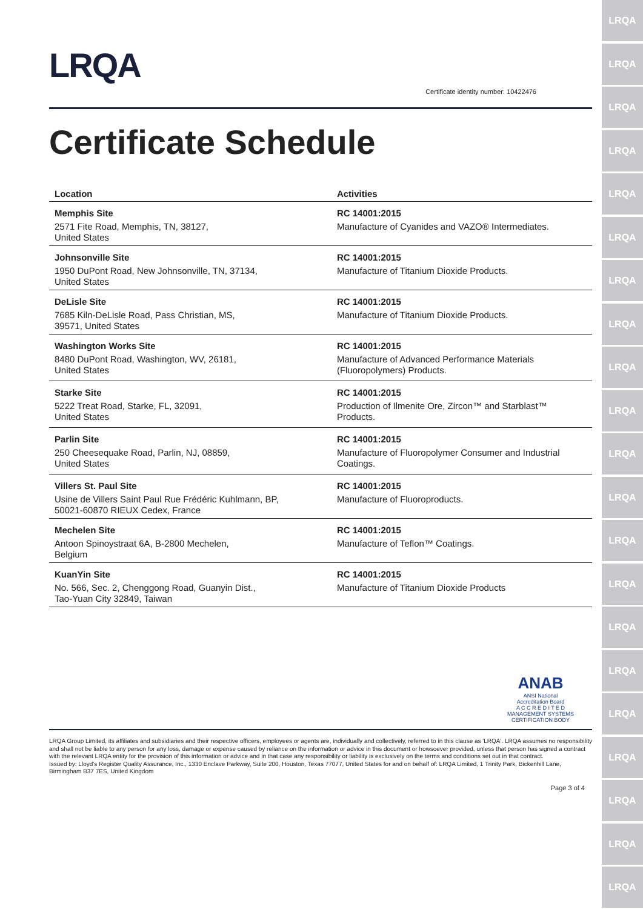LRQA
Certificate identity number: 10422476
Certificate Schedule
| Location | Activities |
| --- | --- |
| Memphis Site 2571 Fite Road, Memphis, TN, 38127, United States | RC 14001:2015 Manufacture of Cyanides and VAZO® Intermediates. |
| Johnsonville Site 1950 DuPont Road, New Johnsonville, TN, 37134, United States | RC 14001:2015 Manufacture of Titanium Dioxide Products. |
| DeLisle Site 7685 Kiln-DeLisle Road, Pass Christian, MS, 39571, United States | RC 14001:2015 Manufacture of Titanium Dioxide Products. |
| Washington Works Site 8480 DuPont Road, Washington, WV, 26181, United States | RC 14001:2015 Manufacture of Advanced Performance Materials (Fluoropolymers) Products. |
| Starke Site 5222 Treat Road, Starke, FL, 32091, United States | RC 14001:2015 Production of Ilmenite Ore, Zircon™ and Starblast™ Products. |
| Parlin Site 250 Cheesequake Road, Parlin, NJ, 08859, United States | RC 14001:2015 Manufacture of Fluoropolymer Consumer and Industrial Coatings. |
| Villers St. Paul Site Usine de Villers Saint Paul Rue Frédéric Kuhlmann, BP, 50021-60870 RIEUX Cedex, France | RC 14001:2015 Manufacture of Fluoroproducts. |
| Mechelen Site Antoon Spinoystraat 6A, B-2800 Mechelen, Belgium | RC 14001:2015 Manufacture of Teflon™ Coatings. |
| KuanYin Site No. 566, Sec. 2, Chenggong Road, Guanyin Dist., Tao-Yuan City 32849, Taiwan | RC 14001:2015 Manufacture of Titanium Dioxide Products |
ANAB
ANSI National Accreditation Board
A C C R E D I T E D
MANAGEMENT SYSTEMS CERTIFICATION BODY
LRQA Group Limited, its affiliates and subsidiaries and their respective officers, employees or agents are, individually and collectively, referred to in this clause as 'LRQA'. LRQA assumes no responsibility and shall not be liable to any person for any loss, damage or expense caused by reliance on the information or advice in this document or howsoever provided, unless that person has signed a contract with the relevant LRQA entity for the provision of this information or advice and in that case any responsibility or liability is exclusively on the terms and conditions set out in that contract.
Issued by: Lloyd's Register Quality Assurance, Inc., 1330 Enclave Parkway, Suite 200, Houston, Texas 77077, United States for and on behalf of: LRQA Limited, 1 Trinity Park, Bickenhill Lane, Birmingham B37 7ES, United Kingdom
Page 3 of 4
LRQA
LRQA
LRQA
LRQA
LRQA
LRQA
LRQA
LRQA
LRQA
LRQA
LRQA
LRQA
LRQA
LRQA
LRQA
LRQA
LRQA
LRQA
LRQA
LRQA
LRQA